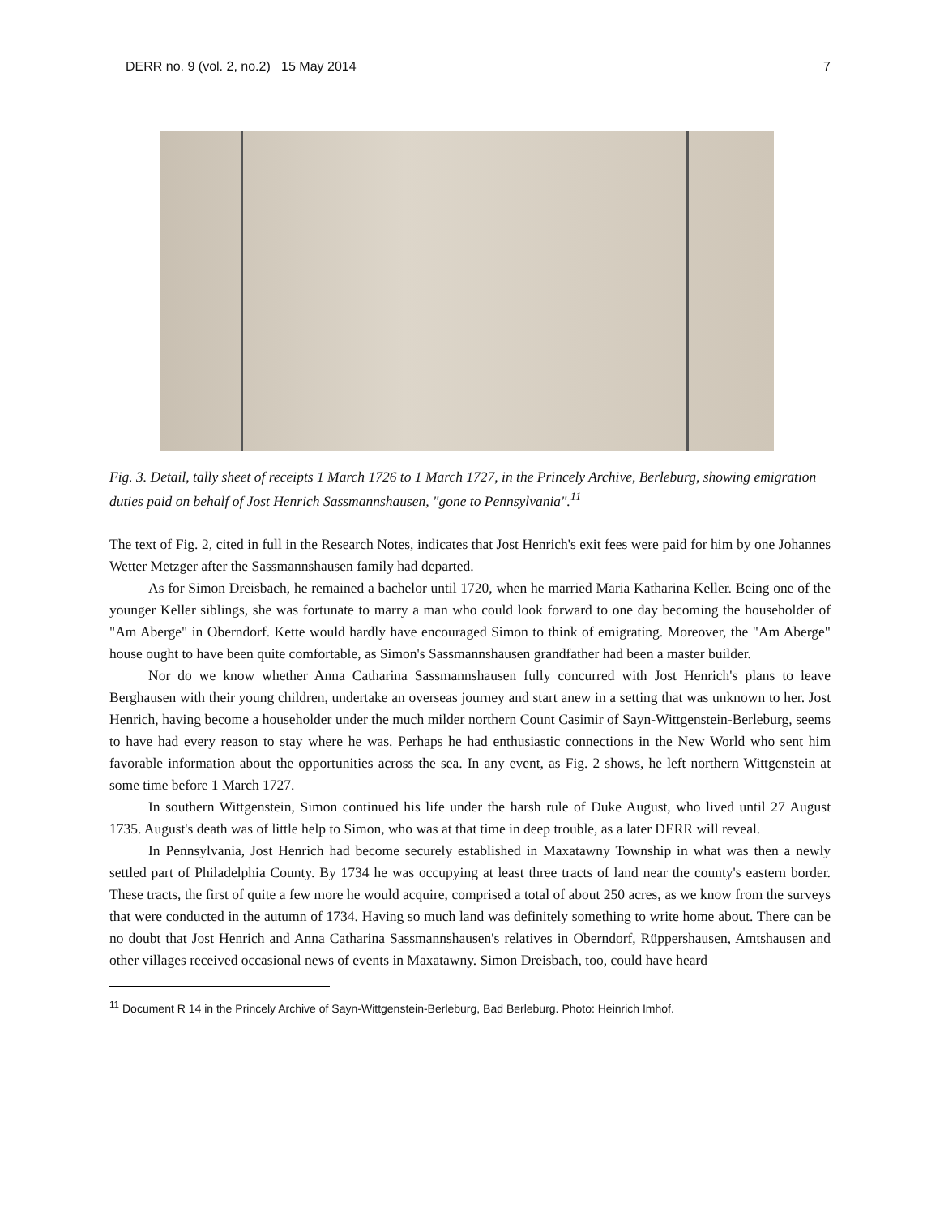DERR no. 9 (vol. 2, no.2) 15 May 2014 7
Fig. 3. Detail, tally sheet of receipts 1 March 1726 to 1 March 1727, in the Princely Archive, Berleburg, showing emigration duties paid on behalf of Jost Henrich Sassmannshausen, "gone to Pennsylvania".<sup>11</sup>
The text of Fig. 2, cited in full in the Research Notes, indicates that Jost Henrich's exit fees were paid for him by one Johannes Wetter Metzger after the Sassmannshausen family had departed.
As for Simon Dreisbach, he remained a bachelor until 1720, when he married Maria Katharina Keller. Being one of the younger Keller siblings, she was fortunate to marry a man who could look forward to one day becoming the householder of "Am Aberge" in Oberndorf. Kette would hardly have encouraged Simon to think of emigrating. Moreover, the "Am Aberge" house ought to have been quite comfortable, as Simon's Sassmannshausen grandfather had been a master builder.
Nor do we know whether Anna Catharina Sassmannshausen fully concurred with Jost Henrich's plans to leave Berghausen with their young children, undertake an overseas journey and start anew in a setting that was unknown to her. Jost Henrich, having become a householder under the much milder northern Count Casimir of Sayn-Wittgenstein-Berleburg, seems to have had every reason to stay where he was. Perhaps he had enthusiastic connections in the New World who sent him favorable information about the opportunities across the sea. In any event, as Fig. 2 shows, he left northern Wittgenstein at some time before 1 March 1727.
In southern Wittgenstein, Simon continued his life under the harsh rule of Duke August, who lived until 27 August 1735. August's death was of little help to Simon, who was at that time in deep trouble, as a later DERR will reveal.
In Pennsylvania, Jost Henrich had become securely established in Maxatawny Township in what was then a newly settled part of Philadelphia County. By 1734 he was occupying at least three tracts of land near the county's eastern border. These tracts, the first of quite a few more he would acquire, comprised a total of about 250 acres, as we know from the surveys that were conducted in the autumn of 1734. Having so much land was definitely something to write home about. There can be no doubt that Jost Henrich and Anna Catharina Sassmannshausen's relatives in Oberndorf, Rüppershausen, Amtshausen and other villages received occasional news of events in Maxatawny. Simon Dreisbach, too, could have heard
<sup>11</sup> Document R 14 in the Princely Archive of Sayn-Wittgenstein-Berleburg, Bad Berleburg. Photo: Heinrich Imhof.